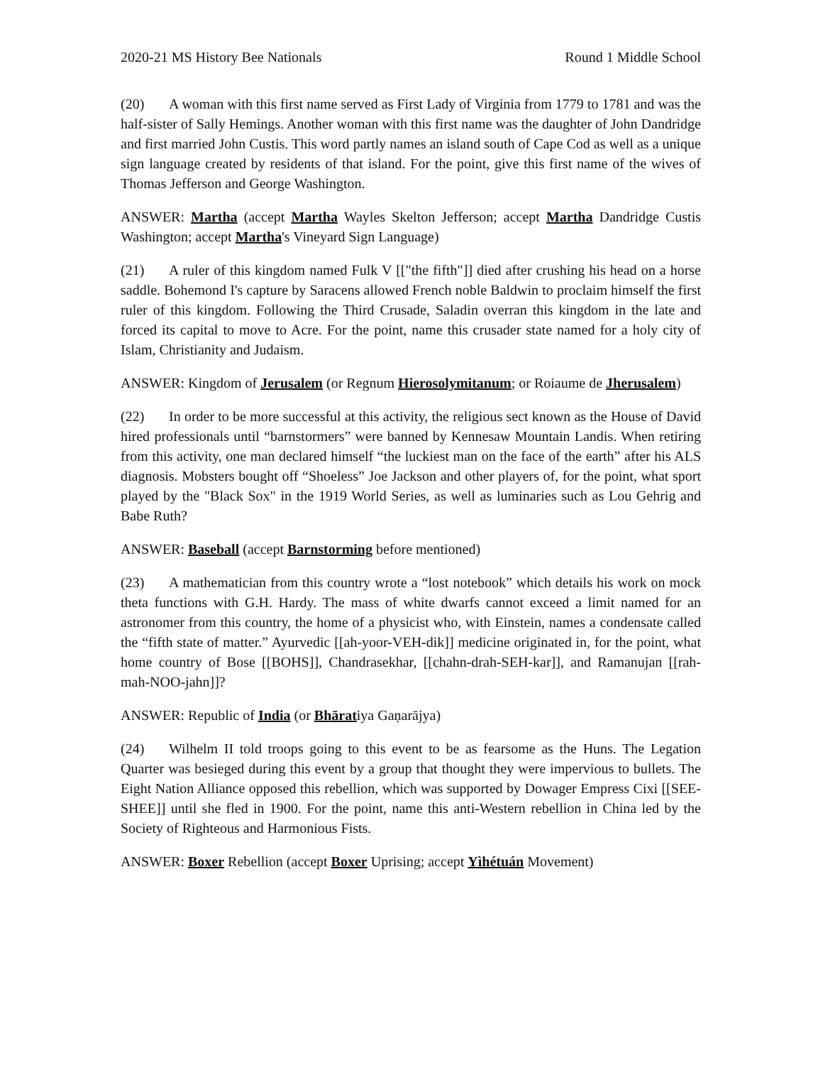2020-21 MS History Bee Nationals Round 1 Middle School
(20) A woman with this first name served as First Lady of Virginia from 1779 to 1781 and was the half-sister of Sally Hemings. Another woman with this first name was the daughter of John Dandridge and first married John Custis. This word partly names an island south of Cape Cod as well as a unique sign language created by residents of that island. For the point, give this first name of the wives of Thomas Jefferson and George Washington.
ANSWER: Martha (accept Martha Wayles Skelton Jefferson; accept Martha Dandridge Custis Washington; accept Martha's Vineyard Sign Language)
(21) A ruler of this kingdom named Fulk V [["the fifth"]] died after crushing his head on a horse saddle. Bohemond I's capture by Saracens allowed French noble Baldwin to proclaim himself the first ruler of this kingdom. Following the Third Crusade, Saladin overran this kingdom in the late and forced its capital to move to Acre. For the point, name this crusader state named for a holy city of Islam, Christianity and Judaism.
ANSWER: Kingdom of Jerusalem (or Regnum Hierosolymitanum; or Roiaume de Jherusalem)
(22) In order to be more successful at this activity, the religious sect known as the House of David hired professionals until “barnstormers” were banned by Kennesaw Mountain Landis. When retiring from this activity, one man declared himself “the luckiest man on the face of the earth” after his ALS diagnosis. Mobsters bought off “Shoeless” Joe Jackson and other players of, for the point, what sport played by the "Black Sox" in the 1919 World Series, as well as luminaries such as Lou Gehrig and Babe Ruth?
ANSWER: Baseball (accept Barnstorming before mentioned)
(23) A mathematician from this country wrote a “lost notebook” which details his work on mock theta functions with G.H. Hardy. The mass of white dwarfs cannot exceed a limit named for an astronomer from this country, the home of a physicist who, with Einstein, names a condensate called the “fifth state of matter.” Ayurvedic [[ah-yoor-VEH-dik]] medicine originated in, for the point, what home country of Bose [[BOHS]], Chandrasekhar, [[chahn-drah-SEH-kar]], and Ramanujan [[rah-mah-NOO-jahn]]?
ANSWER: Republic of India (or Bhāratiya Gaṇarājya)
(24) Wilhelm II told troops going to this event to be as fearsome as the Huns. The Legation Quarter was besieged during this event by a group that thought they were impervious to bullets. The Eight Nation Alliance opposed this rebellion, which was supported by Dowager Empress Cixi [[SEE-SHEE]] until she fled in 1900. For the point, name this anti-Western rebellion in China led by the Society of Righteous and Harmonious Fists.
ANSWER: Boxer Rebellion (accept Boxer Uprising; accept Yìhétuán Movement)